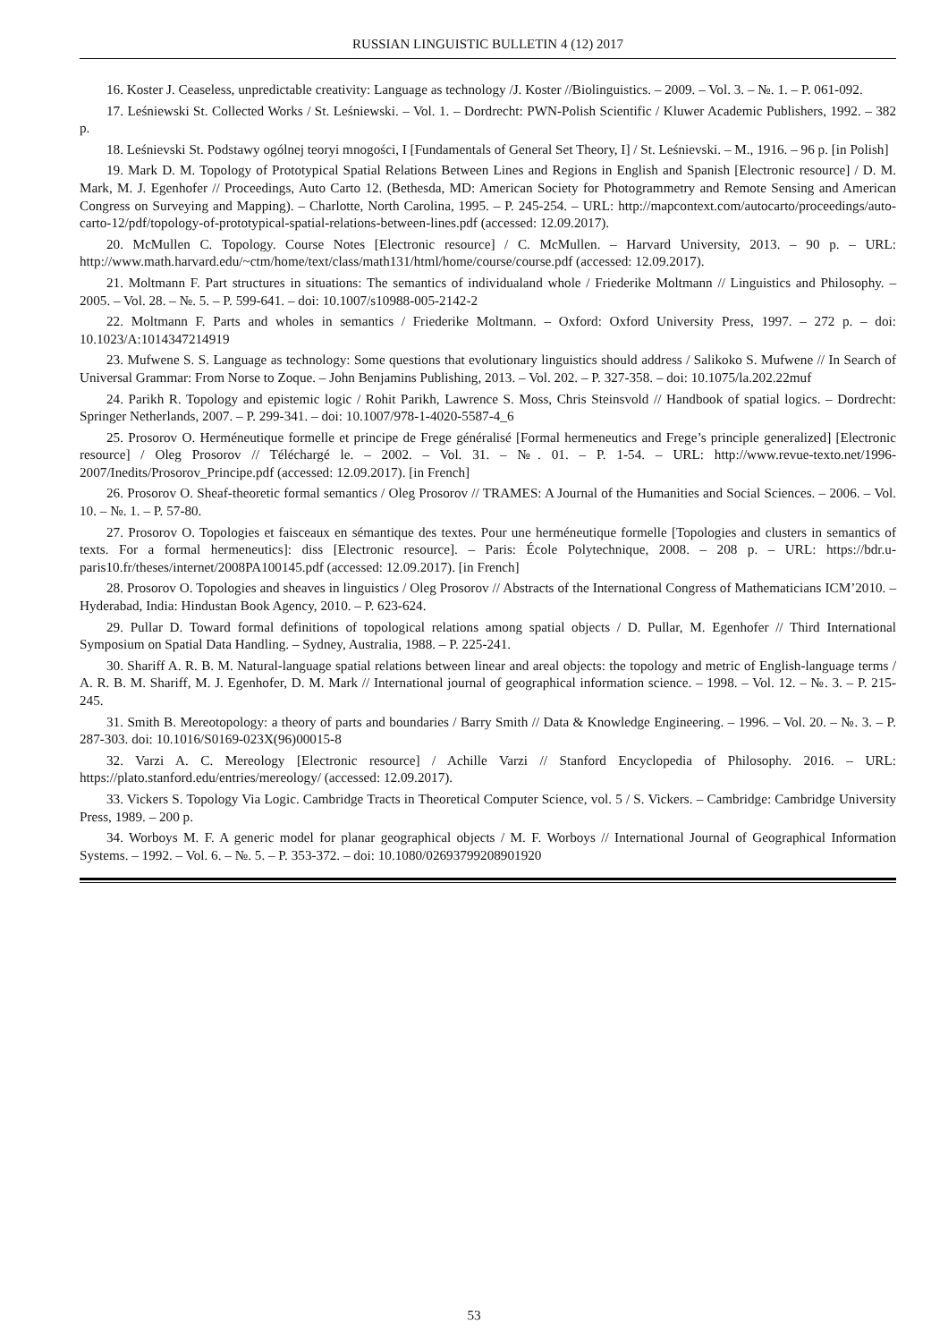RUSSIAN LINGUISTIC BULLETIN 4 (12) 2017
16. Koster J. Ceaseless, unpredictable creativity: Language as technology /J. Koster //Biolinguistics. – 2009. – Vol. 3. – №. 1. – P. 061-092.
17. Leśniewski St. Collected Works / St. Leśniewski. – Vol. 1. – Dordrecht: PWN-Polish Scientific / Kluwer Academic Publishers, 1992. – 382 p.
18. Leśnievski St. Podstawy ogólnej teoryi mnogości, I [Fundamentals of General Set Theory, I] / St. Leśnievski. – M., 1916. – 96 p. [in Polish]
19. Mark D. M. Topology of Prototypical Spatial Relations Between Lines and Regions in English and Spanish [Electronic resource] / D. M. Mark, M. J. Egenhofer // Proceedings, Auto Carto 12. (Bethesda, MD: American Society for Photogrammetry and Remote Sensing and American Congress on Surveying and Mapping). – Charlotte, North Carolina, 1995. – P. 245-254. – URL: http://mapcontext.com/autocarto/proceedings/auto-carto-12/pdf/topology-of-prototypical-spatial-relations-between-lines.pdf (accessed: 12.09.2017).
20. McMullen C. Topology. Course Notes [Electronic resource] / C. McMullen. – Harvard University, 2013. – 90 p. – URL: http://www.math.harvard.edu/~ctm/home/text/class/math131/html/home/course/course.pdf (accessed: 12.09.2017).
21. Moltmann F. Part structures in situations: The semantics of individualand whole / Friederike Moltmann // Linguistics and Philosophy. – 2005. – Vol. 28. – №. 5. – P. 599-641. – doi: 10.1007/s10988-005-2142-2
22. Moltmann F. Parts and wholes in semantics / Friederike Moltmann. – Oxford: Oxford University Press, 1997. – 272 p. – doi: 10.1023/A:1014347214919
23. Mufwene S. S. Language as technology: Some questions that evolutionary linguistics should address / Salikoko S. Mufwene // In Search of Universal Grammar: From Norse to Zoque. – John Benjamins Publishing, 2013. – Vol. 202. – P. 327-358. – doi: 10.1075/la.202.22muf
24. Parikh R. Topology and epistemic logic / Rohit Parikh, Lawrence S. Moss, Chris Steinsvold // Handbook of spatial logics. – Dordrecht: Springer Netherlands, 2007. – P. 299-341. – doi: 10.1007/978-1-4020-5587-4_6
25. Prosorov O. Herméneutique formelle et principe de Frege généralisé [Formal hermeneutics and Frege’s principle generalized] [Electronic resource] / Oleg Prosorov // Téléchargé le. – 2002. – Vol. 31. – №. 01. – P. 1-54. – URL: http://www.revue-texto.net/1996-2007/Inedits/Prosorov_Principe.pdf (accessed: 12.09.2017). [in French]
26. Prosorov O. Sheaf-theoretic formal semantics / Oleg Prosorov // TRAMES: A Journal of the Humanities and Social Sciences. – 2006. – Vol. 10. – №. 1. – P. 57-80.
27. Prosorov O. Topologies et faisceaux en sémantique des textes. Pour une herméneutique formelle [Topologies and clusters in semantics of texts. For a formal hermeneutics]: diss [Electronic resource]. – Paris: École Polytechnique, 2008. – 208 p. – URL: https://bdr.u-paris10.fr/theses/internet/2008PA100145.pdf (accessed: 12.09.2017). [in French]
28. Prosorov O. Topologies and sheaves in linguistics / Oleg Prosorov // Abstracts of the International Congress of Mathematicians ICM’2010. – Hyderabad, India: Hindustan Book Agency, 2010. – P. 623-624.
29. Pullar D. Toward formal definitions of topological relations among spatial objects / D. Pullar, M. Egenhofer // Third International Symposium on Spatial Data Handling. – Sydney, Australia, 1988. – P. 225-241.
30. Shariff A. R. B. M. Natural-language spatial relations between linear and areal objects: the topology and metric of English-language terms / A. R. B. M. Shariff, M. J. Egenhofer, D. M. Mark // International journal of geographical information science. – 1998. – Vol. 12. – №. 3. – P. 215-245.
31. Smith B. Mereotopology: a theory of parts and boundaries / Barry Smith // Data & Knowledge Engineering. – 1996. – Vol. 20. – №. 3. – P. 287-303. doi: 10.1016/S0169-023X(96)00015-8
32. Varzi A. C. Mereology [Electronic resource] / Achille Varzi // Stanford Encyclopedia of Philosophy. 2016. – URL: https://plato.stanford.edu/entries/mereology/ (accessed: 12.09.2017).
33. Vickers S. Topology Via Logic. Cambridge Tracts in Theoretical Computer Science, vol. 5 / S. Vickers. – Cambridge: Cambridge University Press, 1989. – 200 p.
34. Worboys M. F. A generic model for planar geographical objects / M. F. Worboys // International Journal of Geographical Information Systems. – 1992. – Vol. 6. – №. 5. – P. 353-372. – doi: 10.1080/02693799208901920
53